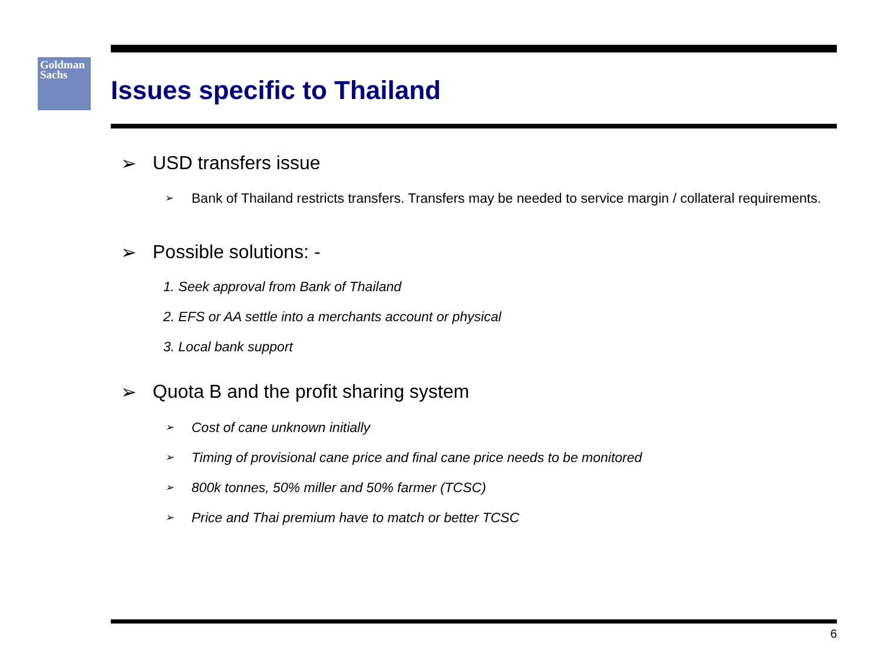Goldman
Sachs
Issues specific to Thailand
➢ USD transfers issue
➢ Bank of Thailand restricts transfers. Transfers may be needed to service margin / collateral requirements.
➢ Possible solutions: -
1. Seek approval from Bank of Thailand
2. EFS or AA settle into a merchants account or physical
3. Local bank support
➢ Quota B and the profit sharing system
➢ Cost of cane unknown initially
➢ Timing of provisional cane price and final cane price needs to be monitored
➢ 800k tonnes, 50% miller and 50% farmer (TCSC)
➢ Price and Thai premium have to match or better TCSC
6